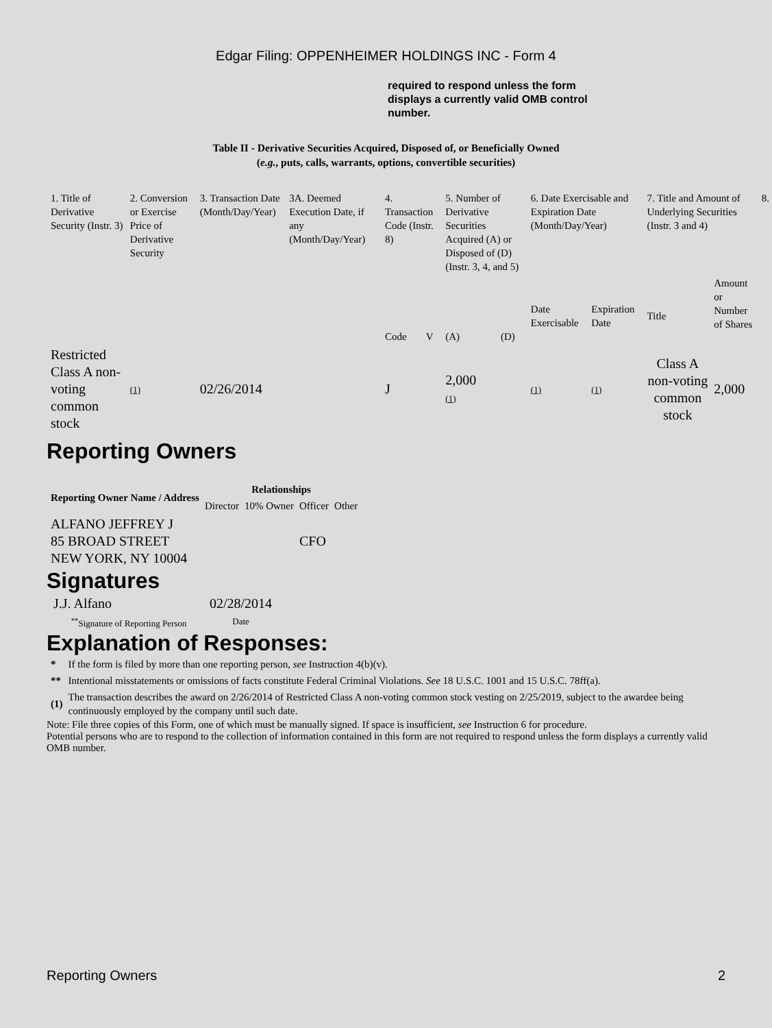Edgar Filing: OPPENHEIMER HOLDINGS INC - Form 4
required to respond unless the form displays a currently valid OMB control number.
Table II - Derivative Securities Acquired, Disposed of, or Beneficially Owned
(e.g., puts, calls, warrants, options, convertible securities)
| 1. Title of Derivative Security (Instr. 3) | 2. Conversion or Exercise Price of Derivative Security | 3. Transaction Date (Month/Day/Year) | 3A. Deemed Execution Date, if any (Month/Day/Year) | 4. Transaction Code (Instr. 8) | | 5. Number of Derivative Securities Acquired (A) or Disposed of (D) (Instr. 3, 4, and 5) | | 6. Date Exercisable and Expiration Date (Month/Day/Year) | | 7. Title and Amount of Underlying Securities (Instr. 3 and 4) | | 8. |
| | | | | Code | V | (A) | (D) | Date Exercisable | Expiration Date | Title | Amount or Number of Shares | |
| Restricted Class A non-voting common stock | (1) | 02/26/2014 | | J | | 2,000 (1) | | (1) | (1) | Class A non-voting common stock | 2,000 | |
Reporting Owners
| Reporting Owner Name / Address | Relationships | | | |
| --- | --- | --- | --- | --- |
| | Director | 10% Owner | Officer | Other |
| ALFANO JEFFREY J 85 BROAD STREET NEW YORK, NY 10004 | | | CFO | |
Signatures
| J.J. Alfano | 02/28/2014 |
| <sup>**</sup> Signature of Reporting Person | Date |
Explanation of Responses:
| * | If the form is filed by more than one reporting person, see Instruction 4(b)(v). |
| ** | Intentional misstatements or omissions of facts constitute Federal Criminal Violations. See 18 U.S.C. 1001 and 15 U.S.C. 78ff(a). |
| (1) | The transaction describes the award on 2/26/2014 of Restricted Class A non-voting common stock vesting on 2/25/2019, subject to the awardee being continuously employed by the company until such date. |
Note: File three copies of this Form, one of which must be manually signed. If space is insufficient, see Instruction 6 for procedure.
Potential persons who are to respond to the collection of information contained in this form are not required to respond unless the form displays a currently valid OMB number.
Reporting Owners 2